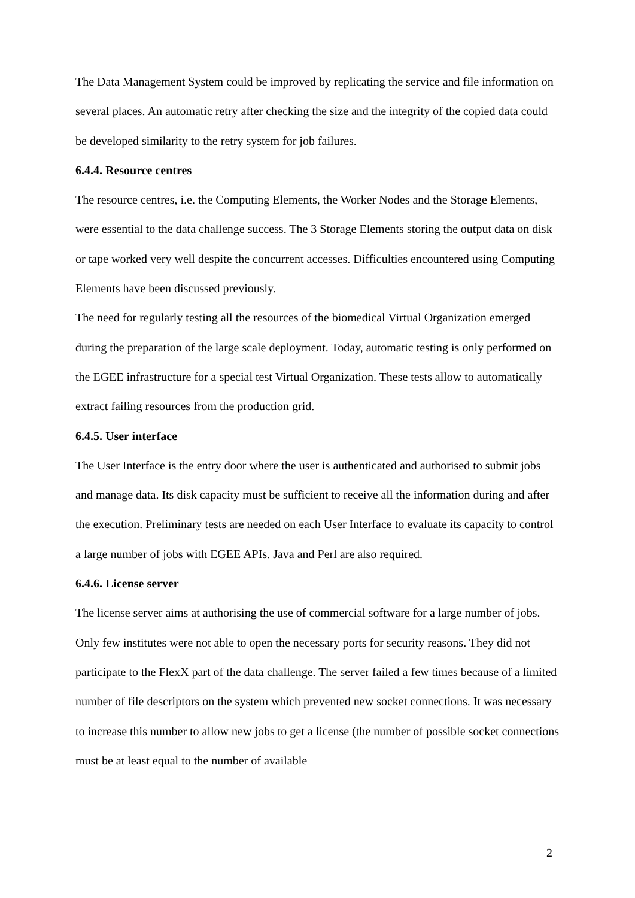The Data Management System could be improved by replicating the service and file information on several places. An automatic retry after checking the size and the integrity of the copied data could be developed similarity to the retry system for job failures.
6.4.4. Resource centres
The resource centres, i.e. the Computing Elements, the Worker Nodes and the Storage Elements, were essential to the data challenge success. The 3 Storage Elements storing the output data on disk or tape worked very well despite the concurrent accesses. Difficulties encountered using Computing Elements have been discussed previously.
The need for regularly testing all the resources of the biomedical Virtual Organization emerged during the preparation of the large scale deployment. Today, automatic testing is only performed on the EGEE infrastructure for a special test Virtual Organization. These tests allow to automatically extract failing resources from the production grid.
6.4.5. User interface
The User Interface is the entry door where the user is authenticated and authorised to submit jobs and manage data. Its disk capacity must be sufficient to receive all the information during and after the execution. Preliminary tests are needed on each User Interface to evaluate its capacity to control a large number of jobs with EGEE APIs. Java and Perl are also required.
6.4.6. License server
The license server aims at authorising the use of commercial software for a large number of jobs. Only few institutes were not able to open the necessary ports for security reasons. They did not participate to the FlexX part of the data challenge. The server failed a few times because of a limited number of file descriptors on the system which prevented new socket connections. It was necessary to increase this number to allow new jobs to get a license (the number of possible socket connections must be at least equal to the number of available
2